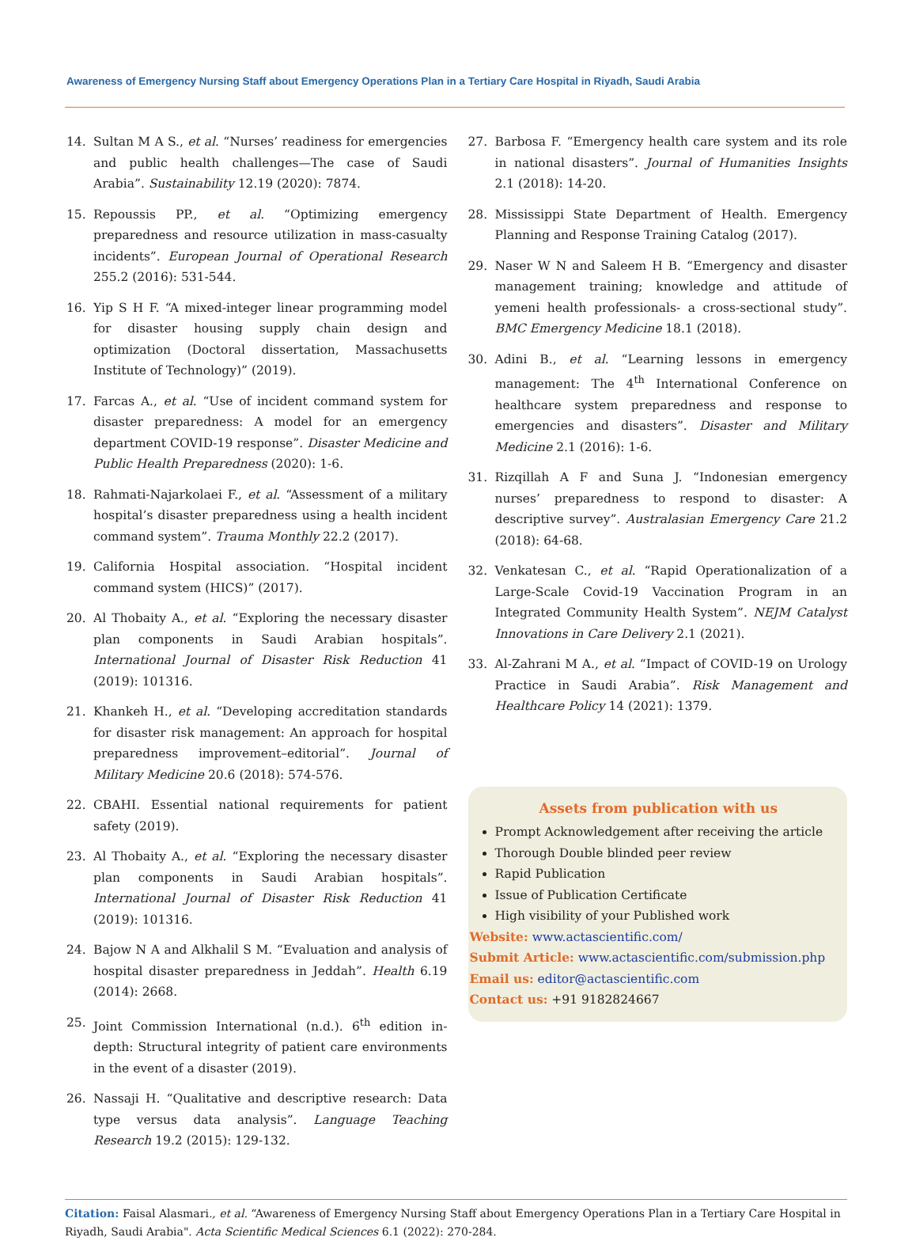Awareness of Emergency Nursing Staff about Emergency Operations Plan in a Tertiary Care Hospital in Riyadh, Saudi Arabia
14. Sultan M A S., et al. “Nurses’ readiness for emergencies and public health challenges—The case of Saudi Arabia”. Sustainability 12.19 (2020): 7874.
15. Repoussis PP., et al. “Optimizing emergency preparedness and resource utilization in mass-casualty incidents”. European Journal of Operational Research 255.2 (2016): 531-544.
16. Yip S H F. “A mixed-integer linear programming model for disaster housing supply chain design and optimization (Doctoral dissertation, Massachusetts Institute of Technology)” (2019).
17. Farcas A., et al. “Use of incident command system for disaster preparedness: A model for an emergency department COVID-19 response”. Disaster Medicine and Public Health Preparedness (2020): 1-6.
18. Rahmati-Najarkolaei F., et al. “Assessment of a military hospital’s disaster preparedness using a health incident command system”. Trauma Monthly 22.2 (2017).
19. California Hospital association. “Hospital incident command system (HICS)” (2017).
20. Al Thobaity A., et al. “Exploring the necessary disaster plan components in Saudi Arabian hospitals”. International Journal of Disaster Risk Reduction 41 (2019): 101316.
21. Khankeh H., et al. “Developing accreditation standards for disaster risk management: An approach for hospital preparedness improvement–editorial”. Journal of Military Medicine 20.6 (2018): 574-576.
22. CBAHI. Essential national requirements for patient safety (2019).
23. Al Thobaity A., et al. “Exploring the necessary disaster plan components in Saudi Arabian hospitals”. International Journal of Disaster Risk Reduction 41 (2019): 101316.
24. Bajow N A and Alkhalil S M. “Evaluation and analysis of hospital disaster preparedness in Jeddah”. Health 6.19 (2014): 2668.
25. Joint Commission International (n.d.). 6<sup>th</sup> edition in-depth: Structural integrity of patient care environments in the event of a disaster (2019).
26. Nassaji H. “Qualitative and descriptive research: Data type versus data analysis”. Language Teaching Research 19.2 (2015): 129-132.
27. Barbosa F. “Emergency health care system and its role in national disasters”. Journal of Humanities Insights 2.1 (2018): 14-20.
28. Mississippi State Department of Health. Emergency Planning and Response Training Catalog (2017).
29. Naser W N and Saleem H B. “Emergency and disaster management training; knowledge and attitude of yemeni health professionals- a cross-sectional study”. BMC Emergency Medicine 18.1 (2018).
30. Adini B., et al. “Learning lessons in emergency management: The 4<sup>th</sup> International Conference on healthcare system preparedness and response to emergencies and disasters”. Disaster and Military Medicine 2.1 (2016): 1-6.
31. Rizqillah A F and Suna J. “Indonesian emergency nurses’ preparedness to respond to disaster: A descriptive survey”. Australasian Emergency Care 21.2 (2018): 64-68.
32. Venkatesan C., et al. “Rapid Operationalization of a Large-Scale Covid-19 Vaccination Program in an Integrated Community Health System”. NEJM Catalyst Innovations in Care Delivery 2.1 (2021).
33. Al-Zahrani M A., et al. “Impact of COVID-19 on Urology Practice in Saudi Arabia”. Risk Management and Healthcare Policy 14 (2021): 1379.
Assets from publication with us
Prompt Acknowledgement after receiving the article
Thorough Double blinded peer review
Rapid Publication
Issue of Publication Certificate
High visibility of your Published work
Website: www.actascientific.com/
Submit Article: www.actascientific.com/submission.php
Email us: editor@actascientific.com
Contact us: +91 9182824667
Citation: Faisal Alasmari., et al. “Awareness of Emergency Nursing Staff about Emergency Operations Plan in a Tertiary Care Hospital in Riyadh, Saudi Arabia". Acta Scientific Medical Sciences 6.1 (2022): 270-284.